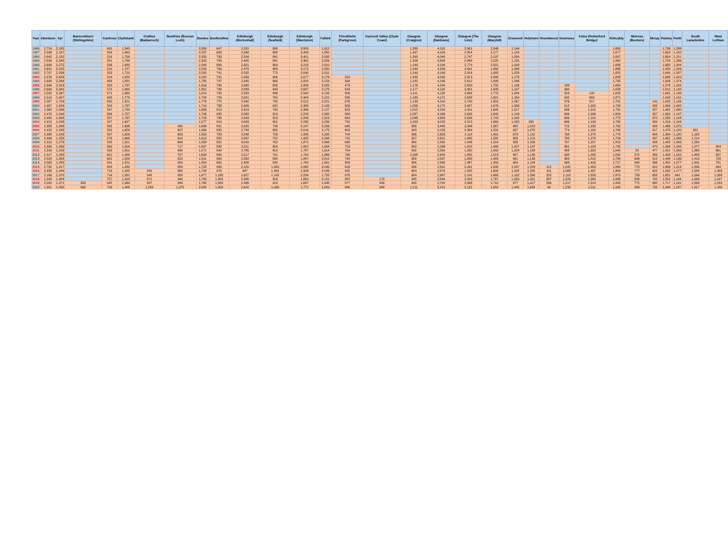| Year | Aberdeen | Ayr | Bannockburn (Stirlingshire) | Cardross | Clydebank | Crathes (Baldarroch) | Dumfries (Roucan Loch) | Dundee | Dunfermline | Edinburgh (Mortonhall) | Edinburgh (Seafield) | Edinburgh (Warriston) | Falkirk | Friockheim (Parkgrove) | Garnock Valley (Clyde Coast) | Glasgow (Craigton) | Glasgow (Daldowie) | Glasgow (The Linn) | Glasgow (Maryhill) | Greenock | Holytown | Houndwood | Inverness | Irvine (Holmsford Bridge) | Kirkcaldy | Melrose (Borders) | Moray | Paisley | Perth | South Lanarkshire | West Lothian |
| --- | --- | --- | --- | --- | --- | --- | --- | --- | --- | --- | --- | --- | --- | --- | --- | --- | --- | --- | --- | --- | --- | --- | --- | --- | --- | --- | --- | --- | --- | --- | --- |
| 1986 | 2,719 | 2,185 | | 491 | 1,545 | | | 2,358 | 647 | 2,251 | 895 | 3,503 | 1,912 | | | 1,289 | 4,118 | 2,961 | 2,346 | 1,144 | | | | | 1,863 | | | 1,736 | 1,286 | | |
| 1987 | 2,599 | 2,157 | | 504 | 1,663 | | | 2,297 | 608 | 2,268 | 888 | 3,439 | 1,850 | | | 1,267 | 4,103 | 2,854 | 2,177 | 1,129 | | | | | 1,877 | | | 1,653 | 1,182 | | |
| 1988 | 2,642 | 2,132 | | 516 | 1,700 | | | 2,335 | 730 | 2,316 | 891 | 3,401 | 2,032 | | | 1,263 | 4,040 | 2,747 | 2,137 | 1,054 | | | | | 1,887 | | | 1,654 | 1,211 | | |
| 1989 | 2,839 | 2,343 | | 551 | 1,786 | | | 2,303 | 783 | 2,482 | 881 | 3,362 | 2,056 | | | 1,326 | 4,308 | 2,868 | 2,225 | 1,105 | | | | | 1,950 | | | 1,729 | 1,336 | | |
| 1990 | 2,698 | 2,272 | | 536 | 1,680 | | | 2,240 | 689 | 2,601 | 869 | 3,216 | 2,010 | | | 1,199 | 4,106 | 2,779 | 2,021 | 1,043 | | | | | 1,806 | | | 1,680 | 1,304 | | |
| 1991 | 2,631 | 2,225 | | 519 | 1,727 | | | 2,259 | 780 | 2,478 | 885 | 3,172 | 2,050 | | | 1,344 | 4,209 | 2,691 | 1,960 | 1,096 | | | | | 1,868 | | | 1,428 | 1,293 | | |
| 1992 | 2,707 | 2,206 | | 529 | 1,710 | | | 2,292 | 741 | 2,532 | 773 | 3,090 | 2,011 | | | 1,249 | 4,149 | 2,816 | 1,905 | 1,029 | | | | | 1,852 | | | 1,640 | 1,287 | | |
| 1993 | 2,876 | 2,429 | | 518 | 1,825 | | | 2,182 | 731 | 1,658 | 906 | 3,077 | 2,178 | 310 | | 1,283 | 4,530 | 2,813 | 2,088 | 1,175 | | | | | 1,833 | | | 1,696 | 1,410 | | |
| 1994 | 2,690 | 2,264 | | 483 | 1,831 | | | 1,785 | 747 | 2,445 | 869 | 2,820 | 2,159 | 399 | | 1,182 | 4,196 | 2,612 | 1,898 | 1,046 | | | | | 1,795 | | | 1,626 | 1,374 | | |
| 1995 | 2,694 | 2,313 | | 520 | 1,797 | | | 1,816 | 730 | 2,680 | 835 | 2,809 | 2,025 | 473 | | 1,178 | 4,294 | 2,858 | 1,755 | 1,126 | | | 188 | | 1,854 | | | 1,576 | 1,243 | | |
| 1996 | 2,600 | 2,342 | | 572 | 1,860 | | | 1,851 | 738 | 2,839 | 943 | 2,637 | 2,175 | 543 | | 1,177 | 4,116 | 2,801 | 1,843 | 1,137 | | | 490 | | 1,838 | | | 1,612 | 1,132 | | |
| 1997 | 2,532 | 2,397 | | 571 | 1,860 | | | 1,810 | 739 | 2,833 | 846 | 2,540 | 2,132 | 506 | | 1,111 | 4,130 | 2,684 | 1,772 | 1,084 | | | 553 | 120 | 1,825 | | | 1,641 | 1,146 | | |
| 1998 | 2,510 | 1,657 | | 495 | 1,778 | | | 1,793 | 723 | 2,821 | 782 | 2,449 | 2,121 | 530 | | 1,185 | 4,171 | 2,658 | 1,821 | 1,164 | | | 592 | 869 | 1,871 | | | 1,543 | 1,151 | | |
| 1999 | 2,567 | 1,709 | | 550 | 1,821 | | | 1,776 | 775 | 2,842 | 795 | 2,512 | 2,221 | 576 | | 1,133 | 4,310 | 2,740 | 1,853 | 1,057 | | | 576 | 817 | 1,781 | | 141 | 1,635 | 1,126 | | |
| 2000 | 2,457 | 1,639 | | 529 | 1,737 | | | 1,719 | 738 | 2,926 | 832 | 2,389 | 2,193 | 589 | | 1,056 | 4,175 | 2,687 | 1,676 | 1,088 | | | 512 | 1,002 | 1,728 | | 295 | 1,569 | 1,092 | | |
| 2001 | 2,362 | 1,506 | | 547 | 1,752 | | | 1,686 | 813 | 2,819 | 760 | 2,366 | 2,127 | 623 | | 1,015 | 4,216 | 2,411 | 1,605 | 1,017 | | | 566 | 1,012 | 1,781 | | 327 | 1,492 | 1,080 | | |
| 2002 | 2,470 | 1,544 | | 564 | 1,757 | | | 1,746 | 835 | 2,850 | 810 | 2,233 | 2,300 | 584 | | 1,057 | 4,166 | 2,633 | 1,642 | 1,143 | | | 606 | 1,046 | 1,824 | | 357 | 1,569 | 1,147 | | |
| 2003 | 2,490 | 1,608 | | 557 | 1,797 | | | 1,729 | 798 | 2,943 | 819 | 2,293 | 2,319 | 644 | | 1,048 | 4,305 | 2,626 | 1,723 | 1,042 | | | 669 | 1,110 | 1,775 | | 370 | 1,530 | 1,144 | | |
| 2004 | 2,413 | 1,548 | | 547 | 1,627 | | | 1,577 | 819 | 2,693 | 801 | 2,235 | 2,239 | 750 | | 1,003 | 4,025 | 2,513 | 1,660 | 1,028 | 265 | | 696 | 1,134 | 1,782 | | 384 | 1,516 | 1,144 | | |
| 2005 | 2,385 | 1,348 | | 565 | 1,696 | | 435 | 1,636 | 831 | 2,920 | 748 | 2,147 | 2,206 | 645 | | 956 | 3,440 | 2,346 | 1,567 | 992 | 1,010 | | 710 | 1,235 | 1,702 | | 409 | 1,466 | 1,070 | | |
| 2006 | 2,422 | 1,245 | | 552 | 1,659 | | 607 | 1,466 | 835 | 2,784 | 682 | 2,016 | 2,175 | 603 | | 943 | 3,133 | 2,364 | 1,531 | 937 | 1,070 | | 774 | 1,162 | 1,740 | | 417 | 1,475 | 1,120 | 281 | |
| 2007 | 2,385 | 1,243 | | 597 | 1,609 | | 683 | 1,550 | 783 | 2,848 | 756 | 1,993 | 2,205 | 704 | | 936 | 2,653 | 2,118 | 1,491 | 979 | 1,151 | | 768 | 1,275 | 1,770 | | 404 | 1,394 | 1,100 | 1,162 | |
| 2008 | 2,498 | 1,258 | | 576 | 1,668 | | 610 | 1,614 | 855 | 2,897 | 752 | 1,925 | 2,208 | 720 | | 927 | 2,621 | 1,985 | 1,582 | 983 | 1,210 | | 788 | 1,278 | 1,729 | | 437 | 1,481 | 1,086 | 1,214 | |
| 2009 | 2,313 | 1,276 | | 535 | 1,521 | | 664 | 1,558 | 831 | 3,016 | 762 | 1,871 | 2,069 | 698 | | 880 | 2,392 | 1,946 | 1,514 | 926 | 1,209 | | 797 | 1,257 | 1,810 | | 426 | 1,425 | 1,099 | 1,280 | |
| 2010 | 2,390 | 1,269 | | 569 | 1,504 | | 717 | 1,567 | 835 | 2,811 | 804 | 1,822 | 1,954 | 753 | | 883 | 2,298 | 1,815 | 1,488 | 1,007 | 1,197 | | 861 | 1,184 | 1,735 | | 470 | 1,398 | 1,048 | 1,277 | 394 |
| 2011 | 2,316 | 1,243 | | 533 | 1,501 | | 695 | 1,571 | 840 | 2,785 | 815 | 1,787 | 1,914 | 704 | | 892 | 2,264 | 1,950 | 1,592 | 1,024 | 1,183 | | 928 | 1,302 | 1,642 | 29 | 477 | 1,421 | 1,099 | 1,368 | 661 |
| 2012 | 2,417 | 1,258 | | 612 | 1,490 | | 757 | 1,600 | 834 | 2,517 | 791 | 1,744 | 1,969 | 766 | | 1,008 | 2,434 | 1,892 | 1,513 | 957 | 1,130 | | 938 | 1,290 | 1,832 | 572 | 459 | 1,428 | 1,161 | 1,488 | 697 |
| 2013 | 2,529 | 1,304 | | 601 | 1,529 | | 823 | 1,511 | 909 | 2,350 | 832 | 1,847 | 2,012 | 794 | | 909 | 2,597 | 1,883 | 1,405 | 991 | 1,133 | | 989 | 1,412 | 1,794 | 606 | 512 | 1,448 | 1,136 | 1,416 | 728 |
| 2014 | 2,563 | 1,283 | | 591 | 1,521 | | 820 | 1,554 | 862 | 2,408 | 840 | 1,764 | 1,901 | 809 | | 886 | 2,568 | 1,867 | 1,350 | 964 | 1,184 | | 966 | 1,416 | 1,717 | 695 | 566 | 1,452 | 1,077 | 1,341 | 781 |
| 2015 | 2,732 | 1,417 | | 658 | 1,430 | | 889 | 1,725 | 993 | 2,120 | 1,000 | 2,080 | 2,045 | 816 | | 936 | 2,911 | 2,031 | 1,635 | 1,047 | 1,229 | 112 | 1,041 | 1,453 | 1,869 | 770 | 610 | 1,606 | 1,214 | 1,506 | 844 |
| 2016 | 2,435 | 1,344 | | 716 | 1,325 | 254 | 860 | 1,708 | 978 | 647 | 1,492 | 2,908 | 2,046 | 832 | | 904 | 2,874 | 1,905 | 1,694 | 1,042 | 1,285 | 191 | 1,088 | 1,497 | 1,964 | 777 | 622 | 1,592 | 1,177 | 1,584 | 1,003 |
| 2017 | 2,169 | 1,370 | | 714 | 1,391 | 548 | 950 | 1,877 | 1,180 | 1,627 | 1,145 | 2,234 | 1,755 | 878 | | 904 | 2,987 | 2,141 | 1,668 | 1,102 | 1,390 | 252 | 1,113 | 1,528 | 1,970 | 733 | 658 | 1,651 | 942 | 1,594 | 1,008 |
| 2018 | 1,943 | 1,404 | | 757 | 1,413 | 871 | 940 | 1,783 | 1,053 | 2,365 | 916 | 1,863 | 2,151 | 852 | 170 | 945 | 2,844 | 2,202 | 1,767 | 1,055 | 1,311 | 267 | 1,224 | 1,565 | 1,986 | 848 | 702 | 1,552 | 1,144 | 1,649 | 1,047 |
| 2019 | 2,020 | 1,371 | 383 | 645 | 1,369 | 837 | 999 | 1,765 | 1,063 | 2,466 | 910 | 1,697 | 1,948 | 877 | 490 | 945 | 2,700 | 2,068 | 1,710 | 977 | 1,417 | 286 | 1,217 | 1,514 | 1,950 | 772 | 690 | 1,717 | 1,181 | 1,658 | 1,029 |
| 2020 | 1,951 | 1,565 | 962 | 703 | 1,488 | 1,059 | 1,075 | 2,035 | 1,059 | 2,628 | 1,038 | 1,772 | 1,859 | 888 | 948 | 1,211 | 3,212 | 2,122 | 1,854 | 1,045 | 1,684 | 99 | 1,239 | 1,511 | 1,932 | 933 | 725 | 2,348 | 1,287 | 1,917 | 1,186 |